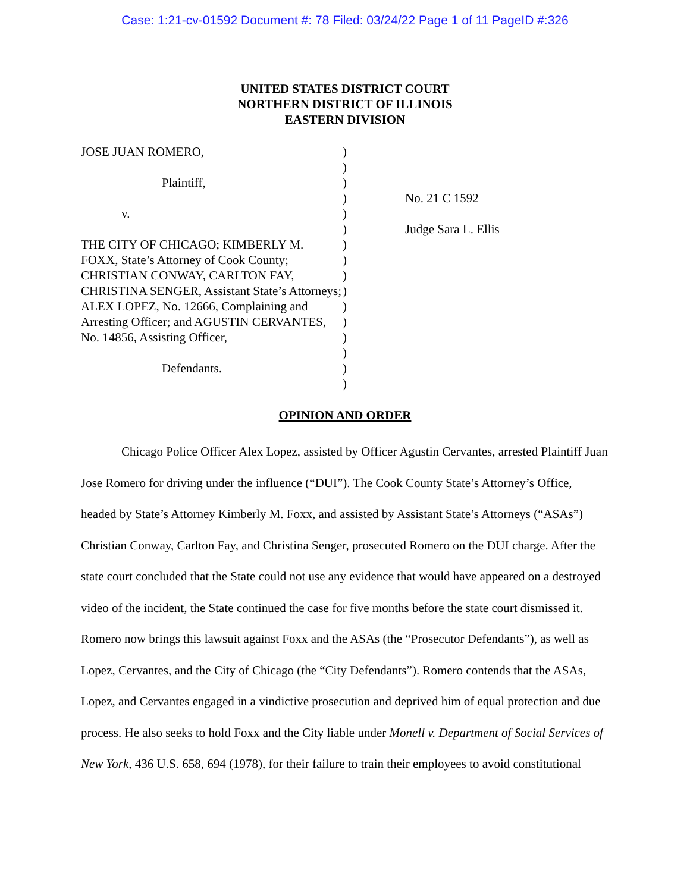Case: 1:21-cv-01592 Document #: 78 Filed: 03/24/22 Page 1 of 11 PageID #:326
UNITED STATES DISTRICT COURT
NORTHERN DISTRICT OF ILLINOIS
EASTERN DIVISION
JOSE JUAN ROMERO,
Plaintiff,
v.
THE CITY OF CHICAGO; KIMBERLY M. FOXX, State’s Attorney of Cook County; CHRISTIAN CONWAY, CARLTON FAY, CHRISTINA SENGER, Assistant State’s Attorneys; ALEX LOPEZ, No. 12666, Complaining and Arresting Officer; and AGUSTIN CERVANTES, No. 14856, Assisting Officer,
Defendants.
)
)
)
)
)
)
)
)
)
)
)
)
)
)
)
)
No. 21 C 1592
Judge Sara L. Ellis
OPINION AND ORDER
Chicago Police Officer Alex Lopez, assisted by Officer Agustin Cervantes, arrested Plaintiff Juan Jose Romero for driving under the influence (“DUI”). The Cook County State’s Attorney’s Office, headed by State’s Attorney Kimberly M. Foxx, and assisted by Assistant State’s Attorneys (“ASAs”) Christian Conway, Carlton Fay, and Christina Senger, prosecuted Romero on the DUI charge. After the state court concluded that the State could not use any evidence that would have appeared on a destroyed video of the incident, the State continued the case for five months before the state court dismissed it. Romero now brings this lawsuit against Foxx and the ASAs (the “Prosecutor Defendants”), as well as Lopez, Cervantes, and the City of Chicago (the “City Defendants”). Romero contends that the ASAs, Lopez, and Cervantes engaged in a vindictive prosecution and deprived him of equal protection and due process. He also seeks to hold Foxx and the City liable under Monell v. Department of Social Services of New York, 436 U.S. 658, 694 (1978), for their failure to train their employees to avoid constitutional